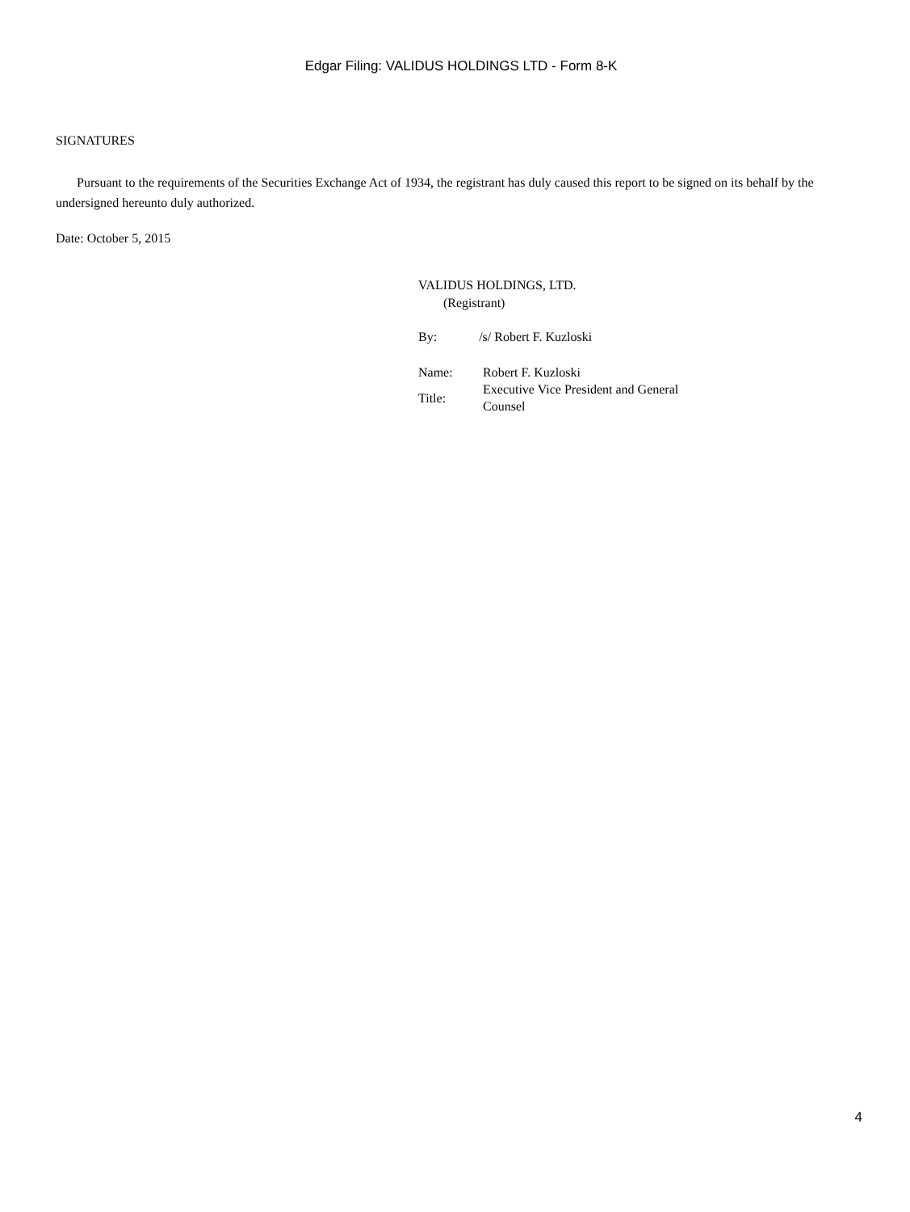Edgar Filing: VALIDUS HOLDINGS LTD - Form 8-K
SIGNATURES
Pursuant to the requirements of the Securities Exchange Act of 1934, the registrant has duly caused this report to be signed on its behalf by the undersigned hereunto duly authorized.
Date: October 5, 2015
VALIDUS HOLDINGS, LTD.
(Registrant)
By: /s/ Robert F. Kuzloski
| Name: | Robert F. Kuzloski |
| Title: | Executive Vice President and General Counsel |
4